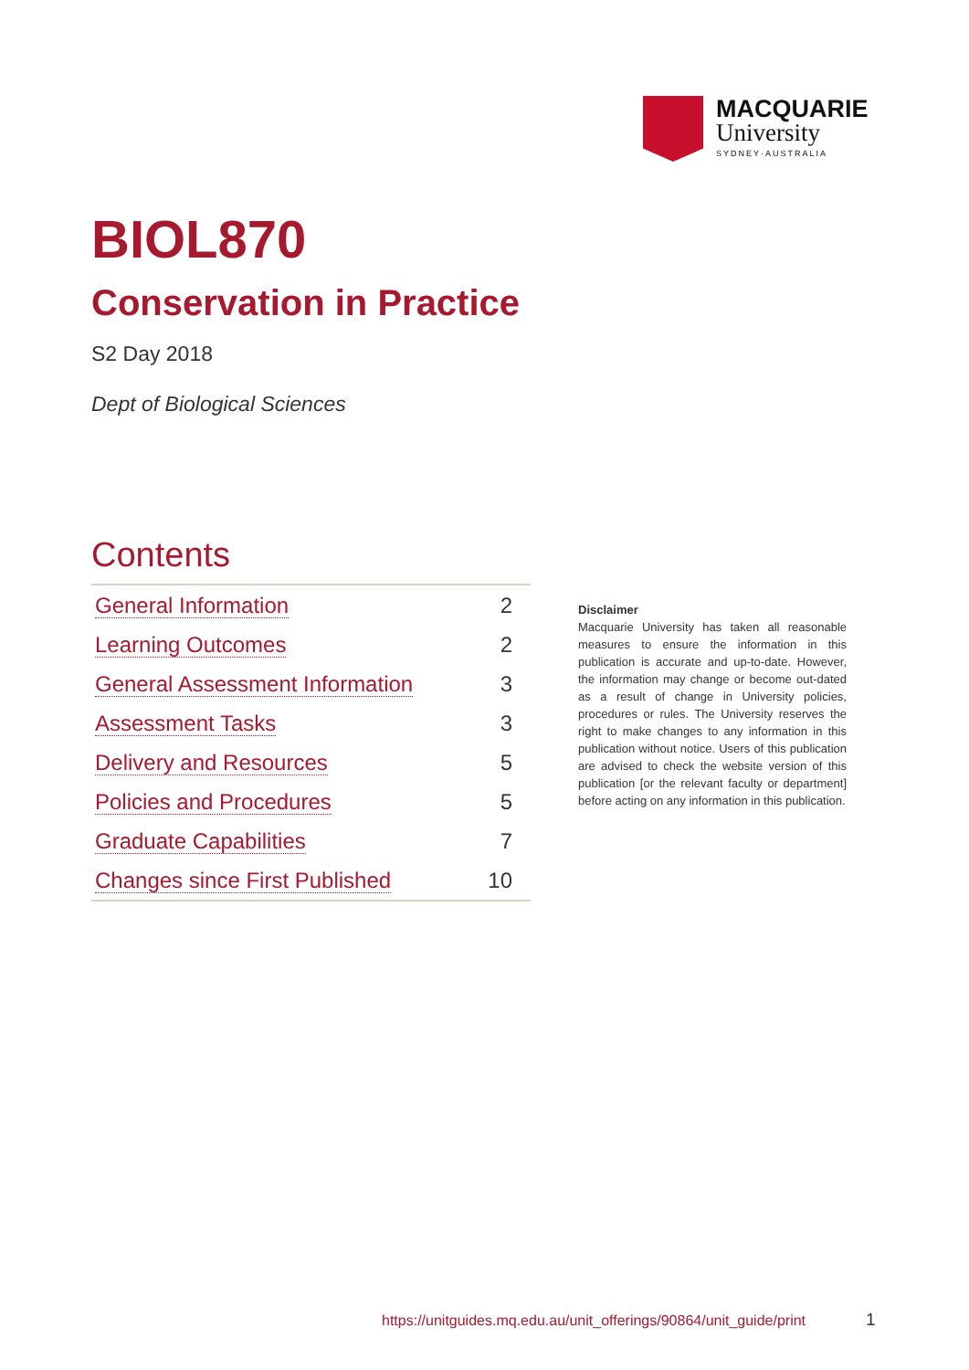MACQUARIE
University
SYDNEY·AUSTRALIA
BIOL870
Conservation in Practice
S2 Day 2018
Dept of Biological Sciences
Contents
| General Information | 2 |
| Learning Outcomes | 2 |
| General Assessment Information | 3 |
| Assessment Tasks | 3 |
| Delivery and Resources | 5 |
| Policies and Procedures | 5 |
| Graduate Capabilities | 7 |
| Changes since First Published | 10 |
Disclaimer
Macquarie University has taken all reasonable measures to ensure the information in this publication is accurate and up-to-date. However, the information may change or become out-dated as a result of change in University policies, procedures or rules. The University reserves the right to make changes to any information in this publication without notice. Users of this publication are advised to check the website version of this publication [or the relevant faculty or department] before acting on any information in this publication.
https://unitguides.mq.edu.au/unit_offerings/90864/unit_guide/print
1